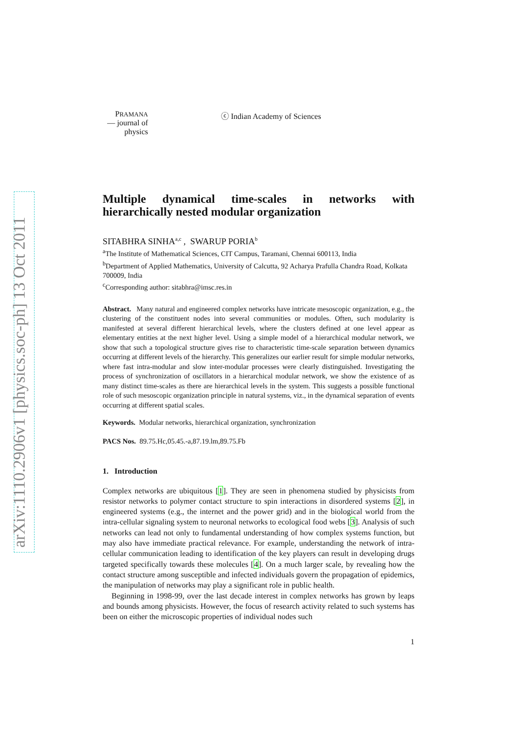arXiv:1110.2906v1 [physics.soc-ph] 13 Oct 2011
PRAMANA
— journal of
physics
ⓒ Indian Academy of Sciences
Multiple dynamical time-scales in networks with hierarchically nested modular organization
SITABHRA SINHA<sup>a,c</sup> , SWARUP PORIA<sup>b</sup>
<sup>a</sup> The Institute of Mathematical Sciences, CIT Campus, Taramani, Chennai 600113, India
<sup>b</sup> Department of Applied Mathematics, University of Calcutta, 92 Acharya Prafulla Chandra Road, Kolkata 700009, India
<sup>c</sup> Corresponding author: sitabhra@imsc.res.in
Abstract. Many natural and engineered complex networks have intricate mesoscopic organization, e.g., the clustering of the constituent nodes into several communities or modules. Often, such modularity is manifested at several different hierarchical levels, where the clusters defined at one level appear as elementary entities at the next higher level. Using a simple model of a hierarchical modular network, we show that such a topological structure gives rise to characteristic time-scale separation between dynamics occurring at different levels of the hierarchy. This generalizes our earlier result for simple modular networks, where fast intra-modular and slow inter-modular processes were clearly distinguished. Investigating the process of synchronization of oscillators in a hierarchical modular network, we show the existence of as many distinct time-scales as there are hierarchical levels in the system. This suggests a possible functional role of such mesoscopic organization principle in natural systems, viz., in the dynamical separation of events occurring at different spatial scales.
Keywords. Modular networks, hierarchical organization, synchronization
PACS Nos. 89.75.Hc,05.45.-a,87.19.lm,89.75.Fb
1. Introduction
Complex networks are ubiquitous [1]. They are seen in phenomena studied by physicists from resistor networks to polymer contact structure to spin interactions in disordered systems [2], in engineered systems (e.g., the internet and the power grid) and in the biological world from the intra-cellular signaling system to neuronal networks to ecological food webs [3]. Analysis of such networks can lead not only to fundamental understanding of how complex systems function, but may also have immediate practical relevance. For example, understanding the network of intra-cellular communication leading to identification of the key players can result in developing drugs targeted specifically towards these molecules [4]. On a much larger scale, by revealing how the contact structure among susceptible and infected individuals govern the propagation of epidemics, the manipulation of networks may play a significant role in public health.
Beginning in 1998-99, over the last decade interest in complex networks has grown by leaps and bounds among physicists. However, the focus of research activity related to such systems has been on either the microscopic properties of individual nodes such
1